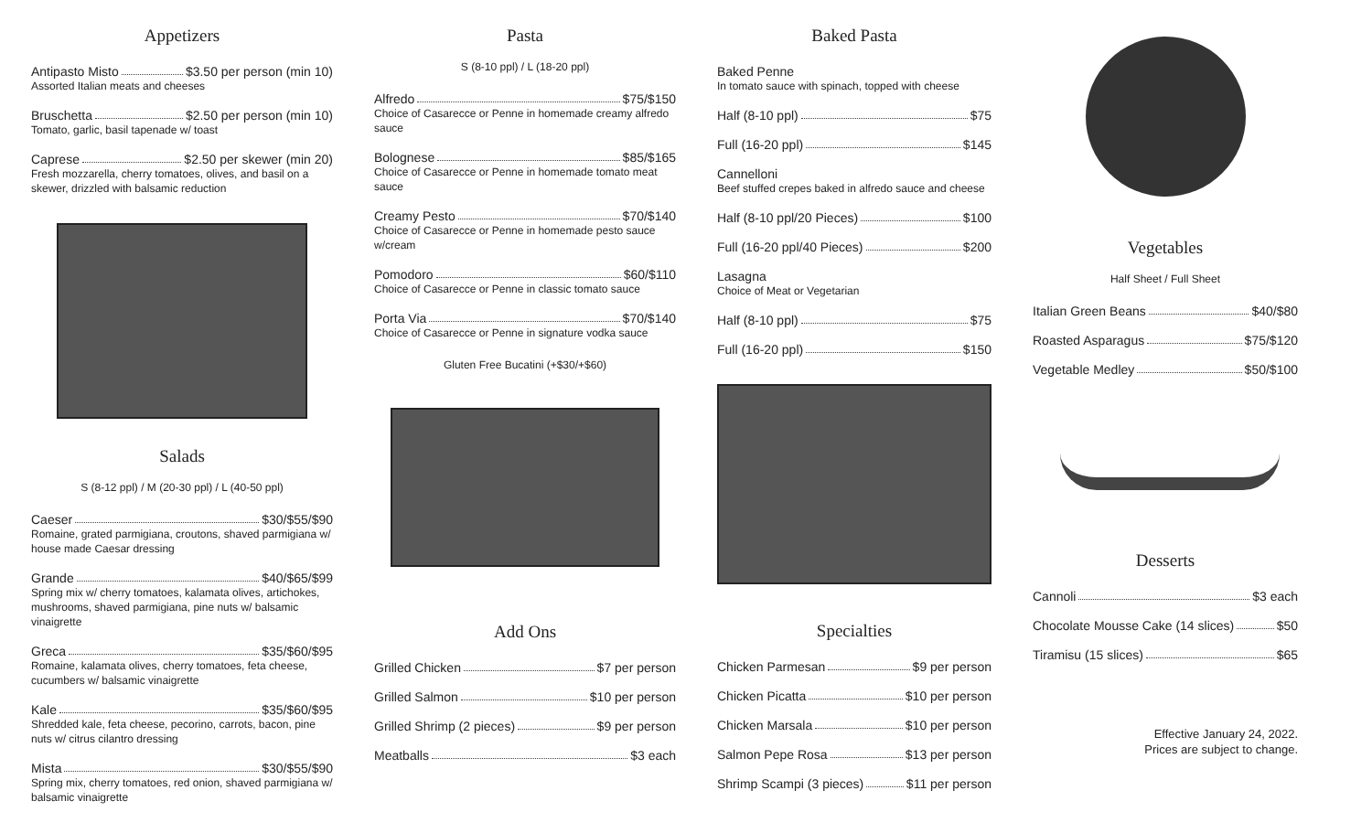Appetizers
Antipasto Misto $3.50 per person (min 10)
Assorted Italian meats and cheeses
Bruschetta $2.50 per person (min 10)
Tomato, garlic, basil tapenade w/ toast
Caprese $2.50 per skewer (min 20)
Fresh mozzarella, cherry tomatoes, olives, and basil on a skewer, drizzled with balsamic reduction
Salads
S (8-12 ppl) / M (20-30 ppl) / L (40-50 ppl)
Caeser $30/$55/$90
Romaine, grated parmigiana, croutons, shaved parmigiana w/ house made Caesar dressing
Grande $40/$65/$99
Spring mix w/ cherry tomatoes, kalamata olives, artichokes, mushrooms, shaved parmigiana, pine nuts w/ balsamic vinaigrette
Greca $35/$60/$95
Romaine, kalamata olives, cherry tomatoes, feta cheese, cucumbers w/ balsamic vinaigrette
Kale $35/$60/$95
Shredded kale, feta cheese, pecorino, carrots, bacon, pine nuts w/ citrus cilantro dressing
Mista $30/$55/$90
Spring mix, cherry tomatoes, red onion, shaved parmigiana w/ balsamic vinaigrette
Pasta
S (8-10 ppl) / L (18-20 ppl)
Alfredo $75/$150
Choice of Casarecce or Penne in homemade creamy alfredo sauce
Bolognese $85/$165
Choice of Casarecce or Penne in homemade tomato meat sauce
Creamy Pesto $70/$140
Choice of Casarecce or Penne in homemade pesto sauce w/cream
Pomodoro $60/$110
Choice of Casarecce or Penne in classic tomato sauce
Porta Via $70/$140
Choice of Casarecce or Penne in signature vodka sauce
Gluten Free Bucatini (+$30/+$60)
Add Ons
Grilled Chicken $7 per person
Grilled Salmon $10 per person
Grilled Shrimp (2 pieces) $9 per person
Meatballs $3 each
Baked Pasta
Baked Penne
In tomato sauce with spinach, topped with cheese
Half (8-10 ppl) $75
Full (16-20 ppl) $145
Cannelloni
Beef stuffed crepes baked in alfredo sauce and cheese
Half (8-10 ppl/20 Pieces) $100
Full (16-20 ppl/40 Pieces) $200
Lasagna
Choice of Meat or Vegetarian
Half (8-10 ppl) $75
Full (16-20 ppl) $150
Specialties
Chicken Parmesan $9 per person
Chicken Picatta $10 per person
Chicken Marsala $10 per person
Salmon Pepe Rosa $13 per person
Shrimp Scampi (3 pieces) $11 per person
Vegetables
Half Sheet / Full Sheet
Italian Green Beans $40/$80
Roasted Asparagus $75/$120
Vegetable Medley $50/$100
Desserts
Cannoli $3 each
Chocolate Mousse Cake (14 slices) $50
Tiramisu (15 slices) $65
Effective January 24, 2022.
Prices are subject to change.